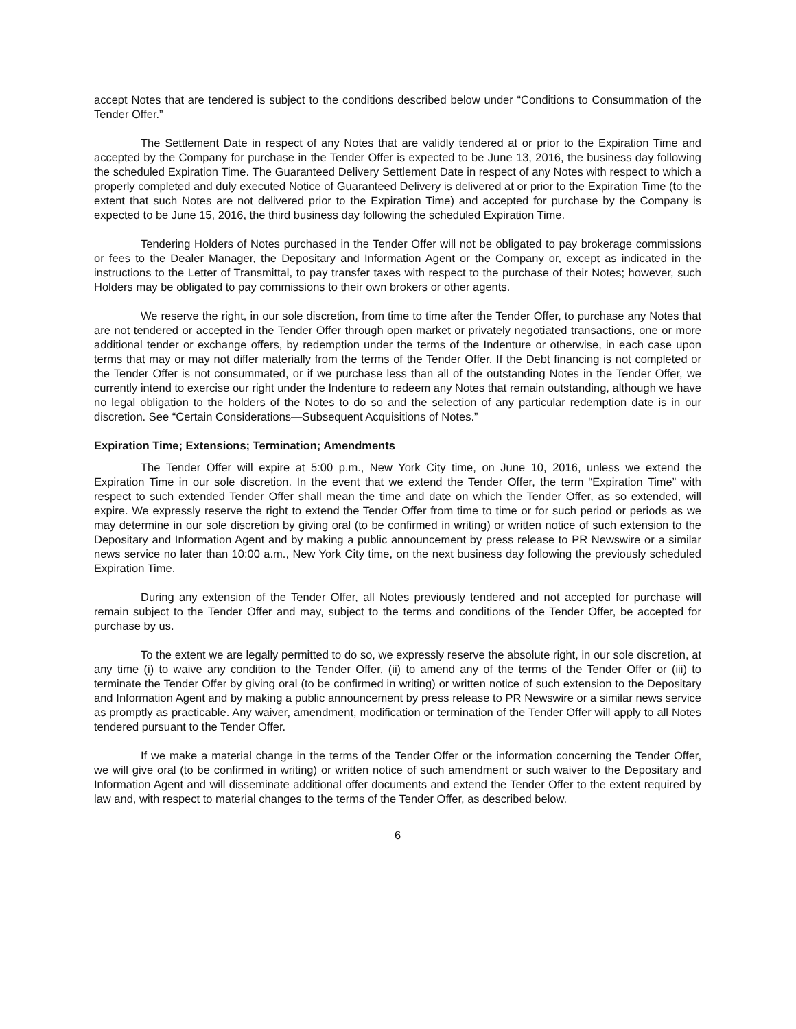accept Notes that are tendered is subject to the conditions described below under “Conditions to Consummation of the Tender Offer.”
The Settlement Date in respect of any Notes that are validly tendered at or prior to the Expiration Time and accepted by the Company for purchase in the Tender Offer is expected to be June 13, 2016, the business day following the scheduled Expiration Time. The Guaranteed Delivery Settlement Date in respect of any Notes with respect to which a properly completed and duly executed Notice of Guaranteed Delivery is delivered at or prior to the Expiration Time (to the extent that such Notes are not delivered prior to the Expiration Time) and accepted for purchase by the Company is expected to be June 15, 2016, the third business day following the scheduled Expiration Time.
Tendering Holders of Notes purchased in the Tender Offer will not be obligated to pay brokerage commissions or fees to the Dealer Manager, the Depositary and Information Agent or the Company or, except as indicated in the instructions to the Letter of Transmittal, to pay transfer taxes with respect to the purchase of their Notes; however, such Holders may be obligated to pay commissions to their own brokers or other agents.
We reserve the right, in our sole discretion, from time to time after the Tender Offer, to purchase any Notes that are not tendered or accepted in the Tender Offer through open market or privately negotiated transactions, one or more additional tender or exchange offers, by redemption under the terms of the Indenture or otherwise, in each case upon terms that may or may not differ materially from the terms of the Tender Offer. If the Debt financing is not completed or the Tender Offer is not consummated, or if we purchase less than all of the outstanding Notes in the Tender Offer, we currently intend to exercise our right under the Indenture to redeem any Notes that remain outstanding, although we have no legal obligation to the holders of the Notes to do so and the selection of any particular redemption date is in our discretion. See “Certain Considerations—Subsequent Acquisitions of Notes.”
Expiration Time; Extensions; Termination; Amendments
The Tender Offer will expire at 5:00 p.m., New York City time, on June 10, 2016, unless we extend the Expiration Time in our sole discretion. In the event that we extend the Tender Offer, the term “Expiration Time” with respect to such extended Tender Offer shall mean the time and date on which the Tender Offer, as so extended, will expire. We expressly reserve the right to extend the Tender Offer from time to time or for such period or periods as we may determine in our sole discretion by giving oral (to be confirmed in writing) or written notice of such extension to the Depositary and Information Agent and by making a public announcement by press release to PR Newswire or a similar news service no later than 10:00 a.m., New York City time, on the next business day following the previously scheduled Expiration Time.
During any extension of the Tender Offer, all Notes previously tendered and not accepted for purchase will remain subject to the Tender Offer and may, subject to the terms and conditions of the Tender Offer, be accepted for purchase by us.
To the extent we are legally permitted to do so, we expressly reserve the absolute right, in our sole discretion, at any time (i) to waive any condition to the Tender Offer, (ii) to amend any of the terms of the Tender Offer or (iii) to terminate the Tender Offer by giving oral (to be confirmed in writing) or written notice of such extension to the Depositary and Information Agent and by making a public announcement by press release to PR Newswire or a similar news service as promptly as practicable. Any waiver, amendment, modification or termination of the Tender Offer will apply to all Notes tendered pursuant to the Tender Offer.
If we make a material change in the terms of the Tender Offer or the information concerning the Tender Offer, we will give oral (to be confirmed in writing) or written notice of such amendment or such waiver to the Depositary and Information Agent and will disseminate additional offer documents and extend the Tender Offer to the extent required by law and, with respect to material changes to the terms of the Tender Offer, as described below.
6